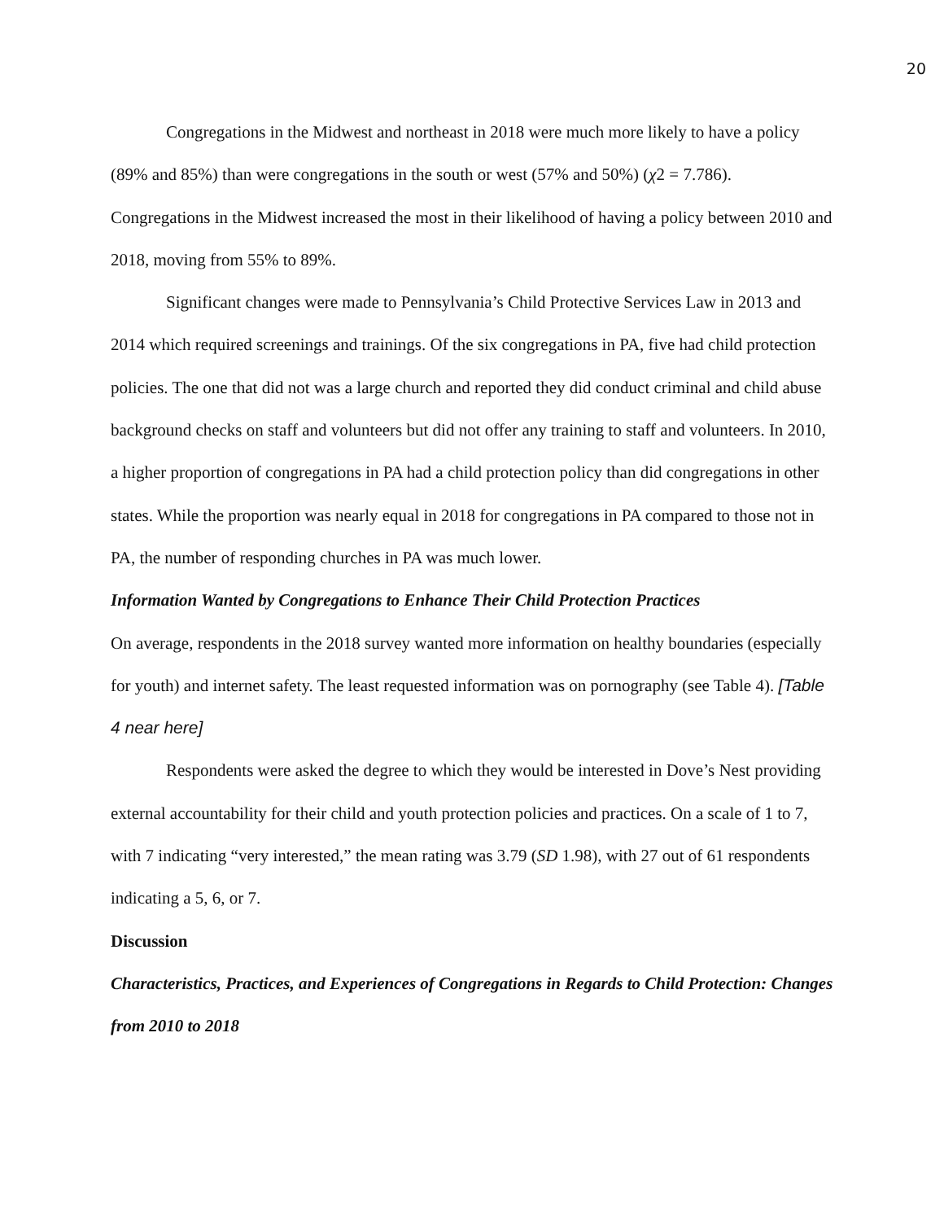20
Congregations in the Midwest and northeast in 2018 were much more likely to have a policy (89% and 85%) than were congregations in the south or west (57% and 50%) (χ2 = 7.786). Congregations in the Midwest increased the most in their likelihood of having a policy between 2010 and 2018, moving from 55% to 89%.
Significant changes were made to Pennsylvania’s Child Protective Services Law in 2013 and 2014 which required screenings and trainings. Of the six congregations in PA, five had child protection policies. The one that did not was a large church and reported they did conduct criminal and child abuse background checks on staff and volunteers but did not offer any training to staff and volunteers. In 2010, a higher proportion of congregations in PA had a child protection policy than did congregations in other states. While the proportion was nearly equal in 2018 for congregations in PA compared to those not in PA, the number of responding churches in PA was much lower.
Information Wanted by Congregations to Enhance Their Child Protection Practices
On average, respondents in the 2018 survey wanted more information on healthy boundaries (especially for youth) and internet safety. The least requested information was on pornography (see Table 4). [Table 4 near here]
Respondents were asked the degree to which they would be interested in Dove’s Nest providing external accountability for their child and youth protection policies and practices. On a scale of 1 to 7, with 7 indicating “very interested,” the mean rating was 3.79 (SD 1.98), with 27 out of 61 respondents indicating a 5, 6, or 7.
Discussion
Characteristics, Practices, and Experiences of Congregations in Regards to Child Protection: Changes from 2010 to 2018